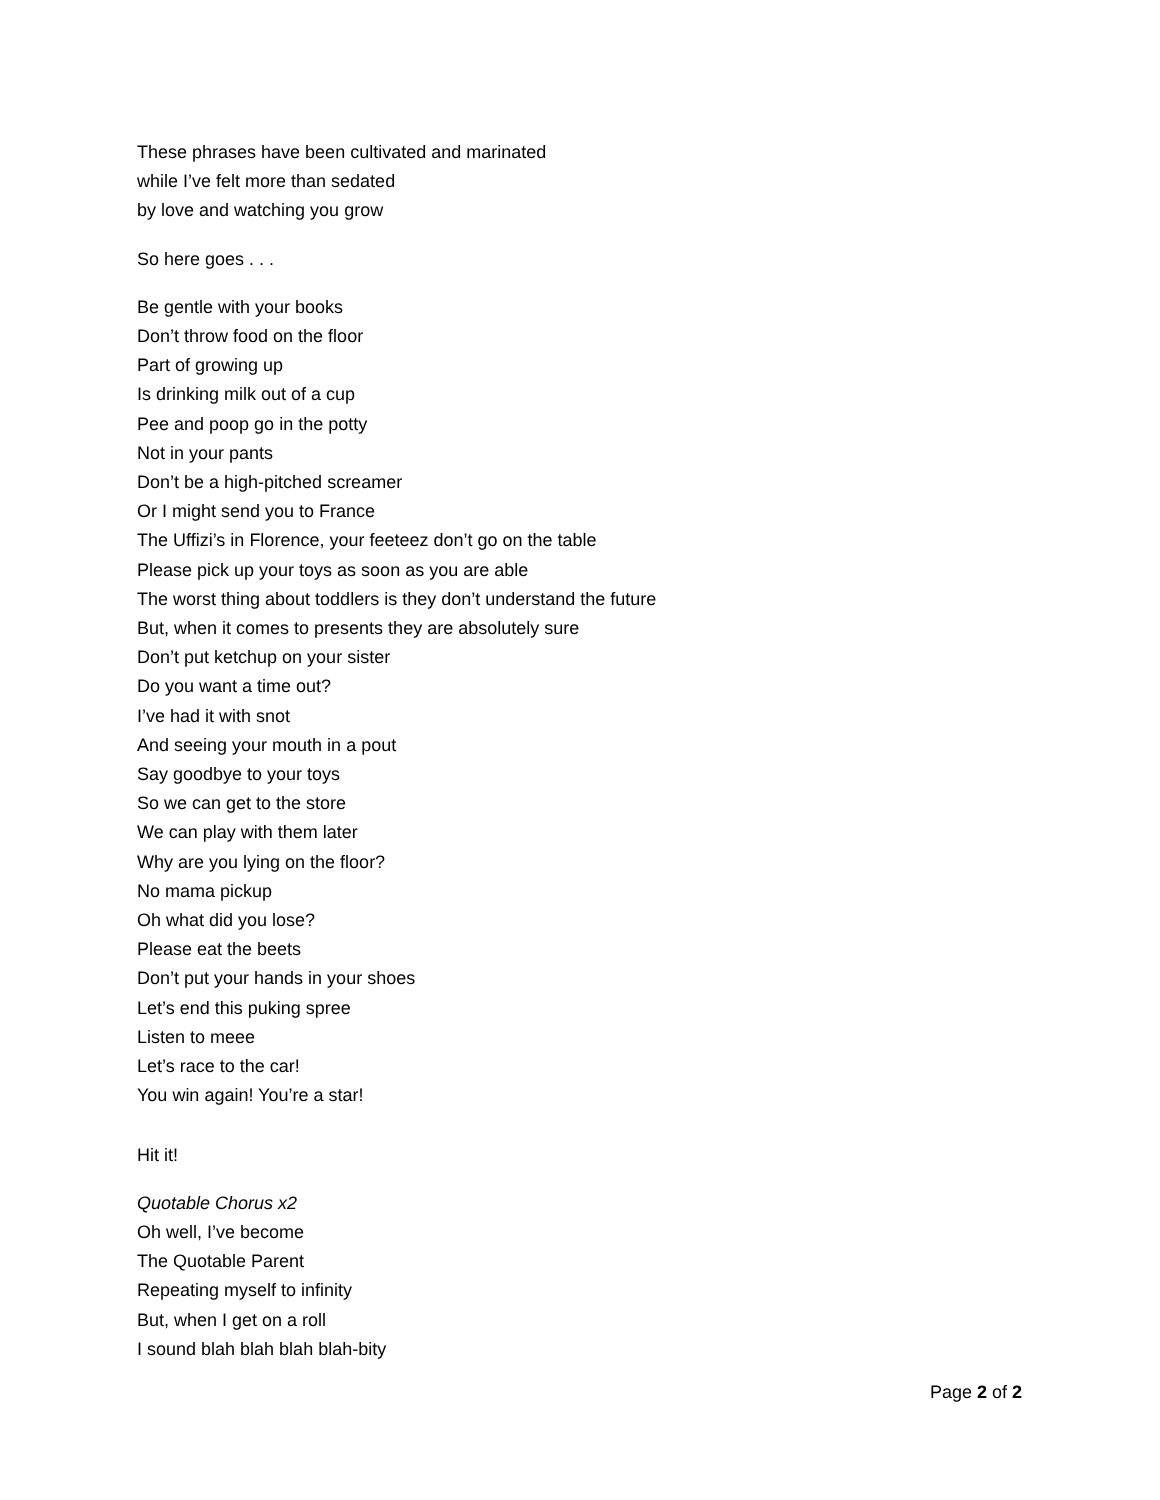These phrases have been cultivated and marinated
while I’ve felt more than sedated
by love and watching you grow
So here goes . . .
Be gentle with your books
Don’t throw food on the floor
Part of growing up
Is drinking milk out of a cup
Pee and poop go in the potty
Not in your pants
Don’t be a high-pitched screamer
Or I might send you to France
The Uffizi’s in Florence, your feeteez don’t go on the table
Please pick up your toys as soon as you are able
The worst thing about toddlers is they don’t understand the future
But, when it comes to presents they are absolutely sure
Don’t put ketchup on your sister
Do you want a time out?
I’ve had it with snot
And seeing your mouth in a pout
Say goodbye to your toys
So we can get to the store
We can play with them later
Why are you lying on the floor?
No mama pickup
Oh what did you lose?
Please eat the beets
Don’t put your hands in your shoes
Let’s end this puking spree
Listen to meee
Let’s race to the car!
You win again! You’re a star!
Hit it!
Quotable Chorus x2
Oh well, I’ve become
The Quotable Parent
Repeating myself to infinity
But, when I get on a roll
I sound blah blah blah blah-bity
Page 2 of 2